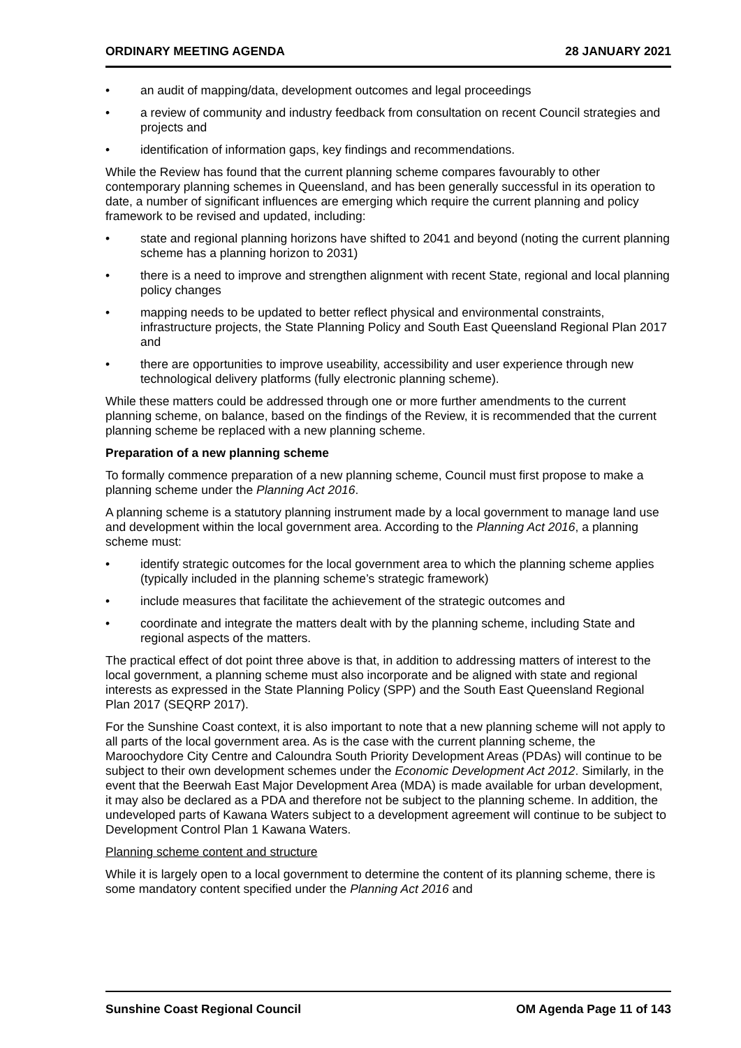ORDINARY MEETING AGENDA 28 JANUARY 2021
• an audit of mapping/data, development outcomes and legal proceedings
• a review of community and industry feedback from consultation on recent Council strategies and projects and
• identification of information gaps, key findings and recommendations.
While the Review has found that the current planning scheme compares favourably to other contemporary planning schemes in Queensland, and has been generally successful in its operation to date, a number of significant influences are emerging which require the current planning and policy framework to be revised and updated, including:
• state and regional planning horizons have shifted to 2041 and beyond (noting the current planning scheme has a planning horizon to 2031)
• there is a need to improve and strengthen alignment with recent State, regional and local planning policy changes
• mapping needs to be updated to better reflect physical and environmental constraints, infrastructure projects, the State Planning Policy and South East Queensland Regional Plan 2017 and
• there are opportunities to improve useability, accessibility and user experience through new technological delivery platforms (fully electronic planning scheme).
While these matters could be addressed through one or more further amendments to the current planning scheme, on balance, based on the findings of the Review, it is recommended that the current planning scheme be replaced with a new planning scheme.
Preparation of a new planning scheme
To formally commence preparation of a new planning scheme, Council must first propose to make a planning scheme under the Planning Act 2016.
A planning scheme is a statutory planning instrument made by a local government to manage land use and development within the local government area. According to the Planning Act 2016, a planning scheme must:
• identify strategic outcomes for the local government area to which the planning scheme applies (typically included in the planning scheme’s strategic framework)
• include measures that facilitate the achievement of the strategic outcomes and
• coordinate and integrate the matters dealt with by the planning scheme, including State and regional aspects of the matters.
The practical effect of dot point three above is that, in addition to addressing matters of interest to the local government, a planning scheme must also incorporate and be aligned with state and regional interests as expressed in the State Planning Policy (SPP) and the South East Queensland Regional Plan 2017 (SEQRP 2017).
For the Sunshine Coast context, it is also important to note that a new planning scheme will not apply to all parts of the local government area. As is the case with the current planning scheme, the Maroochydore City Centre and Caloundra South Priority Development Areas (PDAs) will continue to be subject to their own development schemes under the Economic Development Act 2012. Similarly, in the event that the Beerwah East Major Development Area (MDA) is made available for urban development, it may also be declared as a PDA and therefore not be subject to the planning scheme. In addition, the undeveloped parts of Kawana Waters subject to a development agreement will continue to be subject to Development Control Plan 1 Kawana Waters.
Planning scheme content and structure
While it is largely open to a local government to determine the content of its planning scheme, there is some mandatory content specified under the Planning Act 2016 and
Sunshine Coast Regional Council OM Agenda Page 11 of 143